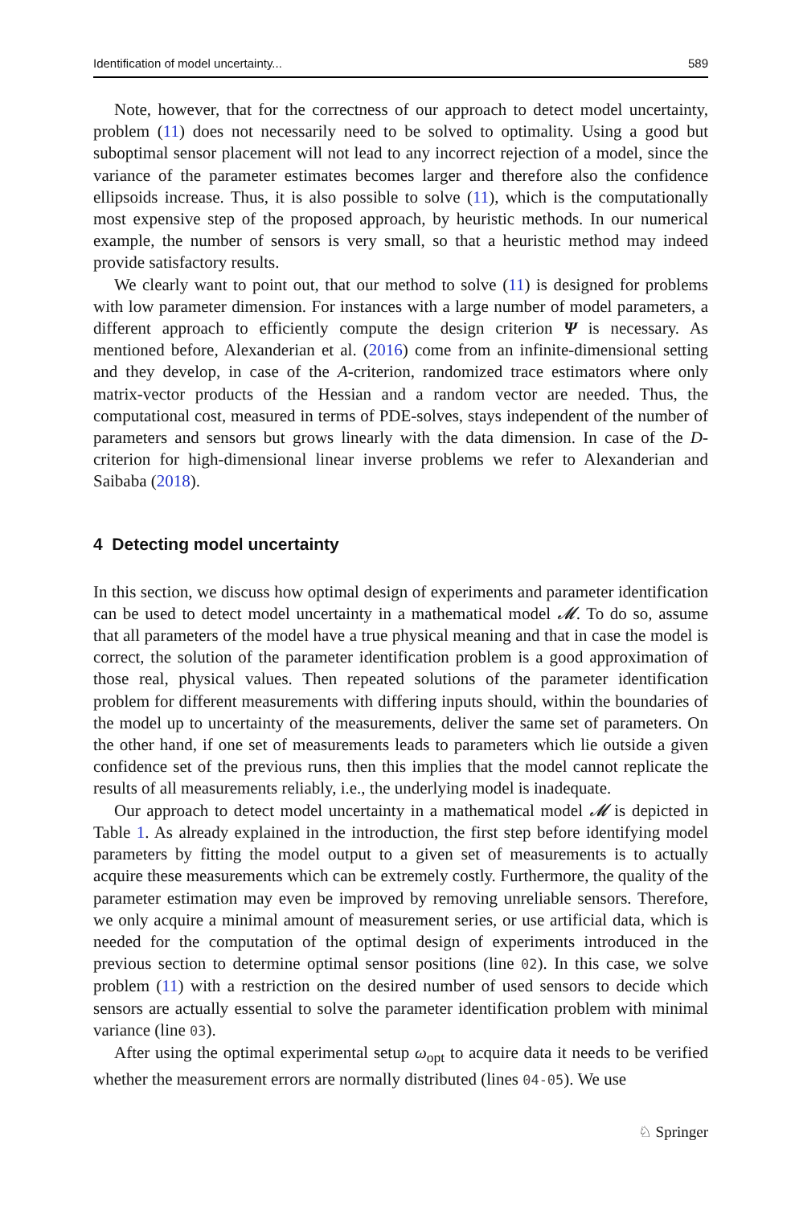Identification of model uncertainty... 589
Note, however, that for the correctness of our approach to detect model uncertainty, problem (11) does not necessarily need to be solved to optimality. Using a good but suboptimal sensor placement will not lead to any incorrect rejection of a model, since the variance of the parameter estimates becomes larger and therefore also the confidence ellipsoids increase. Thus, it is also possible to solve (11), which is the computationally most expensive step of the proposed approach, by heuristic methods. In our numerical example, the number of sensors is very small, so that a heuristic method may indeed provide satisfactory results.
We clearly want to point out, that our method to solve (11) is designed for problems with low parameter dimension. For instances with a large number of model parameters, a different approach to efficiently compute the design criterion Ψ is necessary. As mentioned before, Alexanderian et al. (2016) come from an infinite-dimensional setting and they develop, in case of the A-criterion, randomized trace estimators where only matrix-vector products of the Hessian and a random vector are needed. Thus, the computational cost, measured in terms of PDE-solves, stays independent of the number of parameters and sensors but grows linearly with the data dimension. In case of the D-criterion for high-dimensional linear inverse problems we refer to Alexanderian and Saibaba (2018).
4 Detecting model uncertainty
In this section, we discuss how optimal design of experiments and parameter identification can be used to detect model uncertainty in a mathematical model 𝓜. To do so, assume that all parameters of the model have a true physical meaning and that in case the model is correct, the solution of the parameter identification problem is a good approximation of those real, physical values. Then repeated solutions of the parameter identification problem for different measurements with differing inputs should, within the boundaries of the model up to uncertainty of the measurements, deliver the same set of parameters. On the other hand, if one set of measurements leads to parameters which lie outside a given confidence set of the previous runs, then this implies that the model cannot replicate the results of all measurements reliably, i.e., the underlying model is inadequate.
Our approach to detect model uncertainty in a mathematical model 𝓜 is depicted in Table 1. As already explained in the introduction, the first step before identifying model parameters by fitting the model output to a given set of measurements is to actually acquire these measurements which can be extremely costly. Furthermore, the quality of the parameter estimation may even be improved by removing unreliable sensors. Therefore, we only acquire a minimal amount of measurement series, or use artificial data, which is needed for the computation of the optimal design of experiments introduced in the previous section to determine optimal sensor positions (line 02). In this case, we solve problem (11) with a restriction on the desired number of used sensors to decide which sensors are actually essential to solve the parameter identification problem with minimal variance (line 03).
After using the optimal experimental setup ω<sub>opt</sub> to acquire data it needs to be verified whether the measurement errors are normally distributed (lines 04-05). We use
♘ Springer